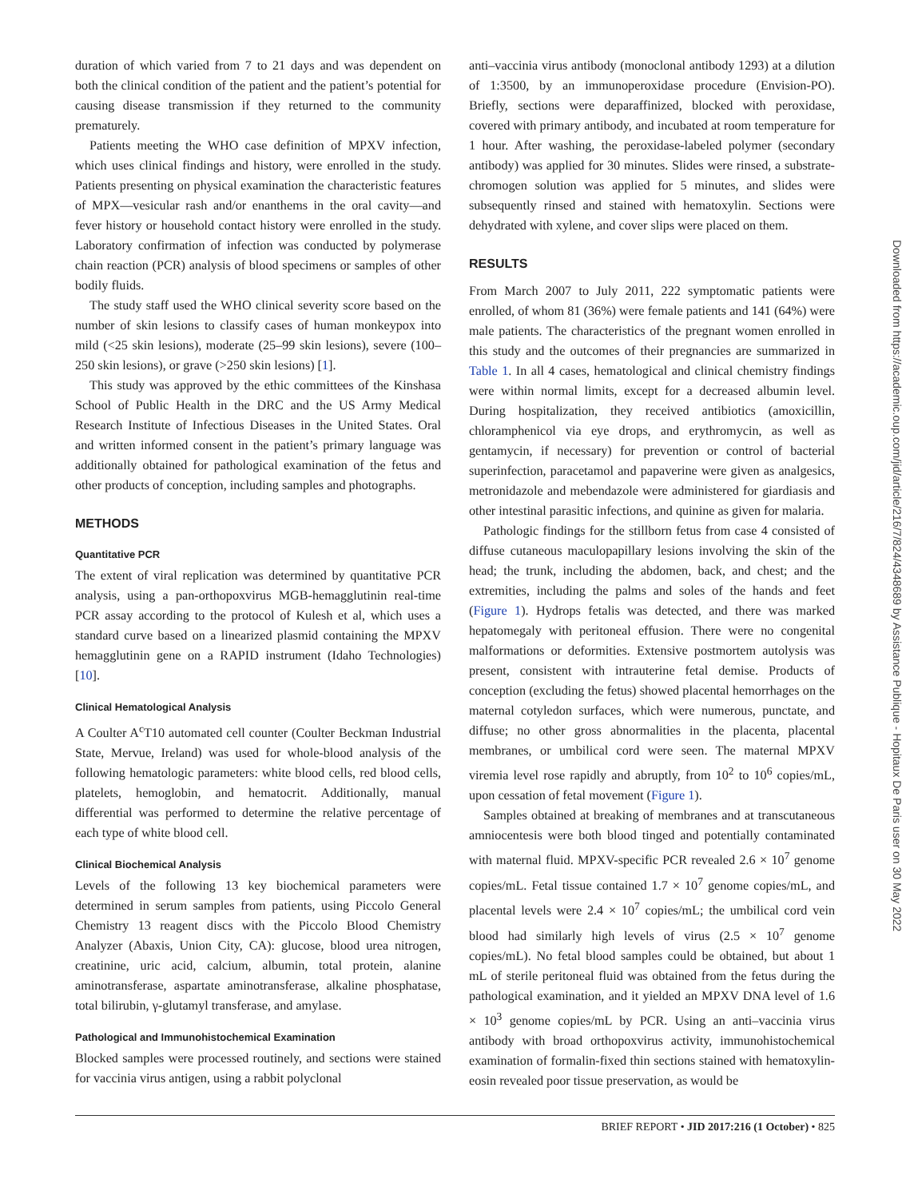duration of which varied from 7 to 21 days and was dependent on both the clinical condition of the patient and the patient’s potential for causing disease transmission if they returned to the community prematurely.
Patients meeting the WHO case definition of MPXV infection, which uses clinical findings and history, were enrolled in the study. Patients presenting on physical examination the characteristic features of MPX—vesicular rash and/or enanthems in the oral cavity—and fever history or household contact history were enrolled in the study. Laboratory confirmation of infection was conducted by polymerase chain reaction (PCR) analysis of blood specimens or samples of other bodily fluids.
The study staff used the WHO clinical severity score based on the number of skin lesions to classify cases of human monkeypox into mild (<25 skin lesions), moderate (25–99 skin lesions), severe (100–250 skin lesions), or grave (>250 skin lesions) [1].
This study was approved by the ethic committees of the Kinshasa School of Public Health in the DRC and the US Army Medical Research Institute of Infectious Diseases in the United States. Oral and written informed consent in the patient’s primary language was additionally obtained for pathological examination of the fetus and other products of conception, including samples and photographs.
METHODS
Quantitative PCR
The extent of viral replication was determined by quantitative PCR analysis, using a pan-orthopoxvirus MGB-hemagglutinin real-time PCR assay according to the protocol of Kulesh et al, which uses a standard curve based on a linearized plasmid containing the MPXV hemagglutinin gene on a RAPID instrument (Idaho Technologies) [10].
Clinical Hematological Analysis
A Coulter A<sup>c</sup>T10 automated cell counter (Coulter Beckman Industrial State, Mervue, Ireland) was used for whole-blood analysis of the following hematologic parameters: white blood cells, red blood cells, platelets, hemoglobin, and hematocrit. Additionally, manual differential was performed to determine the relative percentage of each type of white blood cell.
Clinical Biochemical Analysis
Levels of the following 13 key biochemical parameters were determined in serum samples from patients, using Piccolo General Chemistry 13 reagent discs with the Piccolo Blood Chemistry Analyzer (Abaxis, Union City, CA): glucose, blood urea nitrogen, creatinine, uric acid, calcium, albumin, total protein, alanine aminotransferase, aspartate aminotransferase, alkaline phosphatase, total bilirubin, γ-glutamyl transferase, and amylase.
Pathological and Immunohistochemical Examination
Blocked samples were processed routinely, and sections were stained for vaccinia virus antigen, using a rabbit polyclonal
anti–vaccinia virus antibody (monoclonal antibody 1293) at a dilution of 1:3500, by an immunoperoxidase procedure (Envision-PO). Briefly, sections were deparaffinized, blocked with peroxidase, covered with primary antibody, and incubated at room temperature for 1 hour. After washing, the peroxidase-labeled polymer (secondary antibody) was applied for 30 minutes. Slides were rinsed, a substrate-chromogen solution was applied for 5 minutes, and slides were subsequently rinsed and stained with hematoxylin. Sections were dehydrated with xylene, and cover slips were placed on them.
RESULTS
From March 2007 to July 2011, 222 symptomatic patients were enrolled, of whom 81 (36%) were female patients and 141 (64%) were male patients. The characteristics of the pregnant women enrolled in this study and the outcomes of their pregnancies are summarized in Table 1. In all 4 cases, hematological and clinical chemistry findings were within normal limits, except for a decreased albumin level. During hospitalization, they received antibiotics (amoxicillin, chloramphenicol via eye drops, and erythromycin, as well as gentamycin, if necessary) for prevention or control of bacterial superinfection, paracetamol and papaverine were given as analgesics, metronidazole and mebendazole were administered for giardiasis and other intestinal parasitic infections, and quinine as given for malaria.
Pathologic findings for the stillborn fetus from case 4 consisted of diffuse cutaneous maculopapillary lesions involving the skin of the head; the trunk, including the abdomen, back, and chest; and the extremities, including the palms and soles of the hands and feet (Figure 1). Hydrops fetalis was detected, and there was marked hepatomegaly with peritoneal effusion. There were no congenital malformations or deformities. Extensive postmortem autolysis was present, consistent with intrauterine fetal demise. Products of conception (excluding the fetus) showed placental hemorrhages on the maternal cotyledon surfaces, which were numerous, punctate, and diffuse; no other gross abnormalities in the placenta, placental membranes, or umbilical cord were seen. The maternal MPXV viremia level rose rapidly and abruptly, from 10<sup>2</sup> to 10<sup>6</sup> copies/mL, upon cessation of fetal movement (Figure 1).
Samples obtained at breaking of membranes and at transcutaneous amniocentesis were both blood tinged and potentially contaminated with maternal fluid. MPXV-specific PCR revealed 2.6 × 10<sup>7</sup> genome copies/mL. Fetal tissue contained 1.7 × 10<sup>7</sup> genome copies/mL, and placental levels were 2.4 × 10<sup>7</sup> copies/mL; the umbilical cord vein blood had similarly high levels of virus (2.5 × 10<sup>7</sup> genome copies/mL). No fetal blood samples could be obtained, but about 1 mL of sterile peritoneal fluid was obtained from the fetus during the pathological examination, and it yielded an MPXV DNA level of 1.6 × 10<sup>3</sup> genome copies/mL by PCR. Using an anti–vaccinia virus antibody with broad orthopoxvirus activity, immunohistochemical examination of formalin-fixed thin sections stained with hematoxylin-eosin revealed poor tissue preservation, as would be
BRIEF REPORT • JID 2017:216 (1 October) • 825
Downloaded from https://academic.oup.com/jid/article/216/7/824/4348689 by Assistance Publique - Hopitaux De Paris user on 30 May 2022